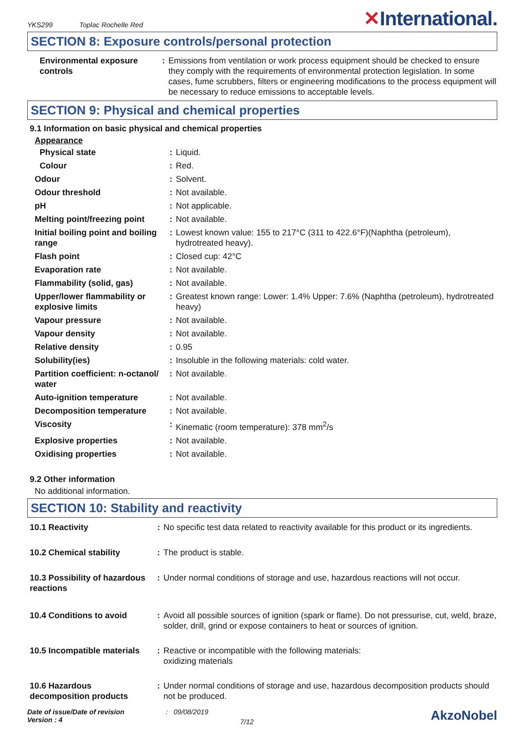YKS299
Toplac Rochelle Red
✕International.
SECTION 8: Exposure controls/personal protection
| Environmental exposure controls | : | Emissions from ventilation or work process equipment should be checked to ensure they comply with the requirements of environmental protection legislation. In some cases, fume scrubbers, filters or engineering modifications to the process equipment will be necessary to reduce emissions to acceptable levels. |
SECTION 9: Physical and chemical properties
9.1 Information on basic physical and chemical properties
Appearance
| Physical state | : | Liquid. |
| Colour | : | Red. |
| Odour | : | Solvent. |
| Odour threshold | : | Not available. |
| pH | : | Not applicable. |
| Melting point/freezing point | : | Not available. |
| Initial boiling point and boiling range | : | Lowest known value: 155 to 217°C (311 to 422.6°F)(Naphtha (petroleum), hydrotreated heavy). |
| Flash point | : | Closed cup: 42°C |
| Evaporation rate | : | Not available. |
| Flammability (solid, gas) | : | Not available. |
| Upper/lower flammability or explosive limits | : | Greatest known range: Lower: 1.4% Upper: 7.6% (Naphtha (petroleum), hydrotreated heavy) |
| Vapour pressure | : | Not available. |
| Vapour density | : | Not available. |
| Relative density | : | 0.95 |
| Solubility(ies) | : | Insoluble in the following materials: cold water. |
| Partition coefficient: n-octanol/ water | : | Not available. |
| Auto-ignition temperature | : | Not available. |
| Decomposition temperature | : | Not available. |
| Viscosity | : | Kinematic (room temperature): 378 mm<sup>2</sup>/s |
| Explosive properties | : | Not available. |
| Oxidising properties | : | Not available. |
9.2 Other information
No additional information.
SECTION 10: Stability and reactivity
| 10.1 Reactivity | : | No specific test data related to reactivity available for this product or its ingredients. |
| 10.2 Chemical stability | : | The product is stable. |
| 10.3 Possibility of hazardous reactions | : | Under normal conditions of storage and use, hazardous reactions will not occur. |
| 10.4 Conditions to avoid | : | Avoid all possible sources of ignition (spark or flame). Do not pressurise, cut, weld, braze, solder, drill, grind or expose containers to heat or sources of ignition. |
| 10.5 Incompatible materials | : | Reactive or incompatible with the following materials: oxidizing materials |
| 10.6 Hazardous decomposition products | : | Under normal conditions of storage and use, hazardous decomposition products should not be produced. |
Date of issue/Date of revision
Version : 4
: 09/08/2019
7/12
AkzoNobel